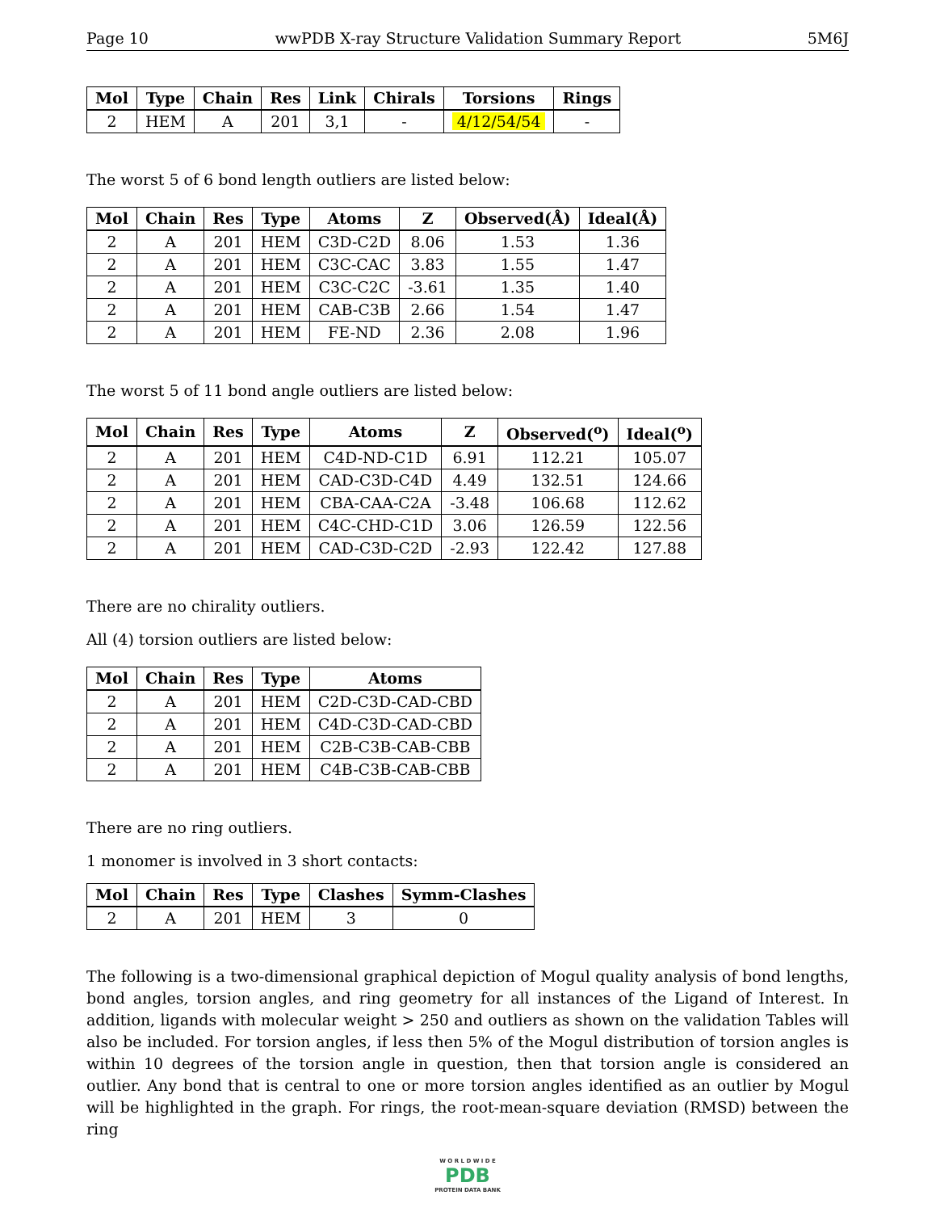Page 10 wwPDB X-ray Structure Validation Summary Report 5M6J
| Mol | Type | Chain | Res | Link | Chirals | Torsions | Rings |
| --- | --- | --- | --- | --- | --- | --- | --- |
| 2 | HEM | A | 201 | 3,1 | - | 4/12/54/54 | - |
The worst 5 of 6 bond length outliers are listed below:
| Mol | Chain | Res | Type | Atoms | Z | Observed(Å) | Ideal(Å) |
| --- | --- | --- | --- | --- | --- | --- | --- |
| 2 | A | 201 | HEM | C3D-C2D | 8.06 | 1.53 | 1.36 |
| 2 | A | 201 | HEM | C3C-CAC | 3.83 | 1.55 | 1.47 |
| 2 | A | 201 | HEM | C3C-C2C | -3.61 | 1.35 | 1.40 |
| 2 | A | 201 | HEM | CAB-C3B | 2.66 | 1.54 | 1.47 |
| 2 | A | 201 | HEM | FE-ND | 2.36 | 2.08 | 1.96 |
The worst 5 of 11 bond angle outliers are listed below:
| Mol | Chain | Res | Type | Atoms | Z | Observed(<sup>o</sup>) | Ideal(<sup>o</sup>) |
| --- | --- | --- | --- | --- | --- | --- | --- |
| 2 | A | 201 | HEM | C4D-ND-C1D | 6.91 | 112.21 | 105.07 |
| 2 | A | 201 | HEM | CAD-C3D-C4D | 4.49 | 132.51 | 124.66 |
| 2 | A | 201 | HEM | CBA-CAA-C2A | -3.48 | 106.68 | 112.62 |
| 2 | A | 201 | HEM | C4C-CHD-C1D | 3.06 | 126.59 | 122.56 |
| 2 | A | 201 | HEM | CAD-C3D-C2D | -2.93 | 122.42 | 127.88 |
There are no chirality outliers.
All (4) torsion outliers are listed below:
| Mol | Chain | Res | Type | Atoms |
| --- | --- | --- | --- | --- |
| 2 | A | 201 | HEM | C2D-C3D-CAD-CBD |
| 2 | A | 201 | HEM | C4D-C3D-CAD-CBD |
| 2 | A | 201 | HEM | C2B-C3B-CAB-CBB |
| 2 | A | 201 | HEM | C4B-C3B-CAB-CBB |
There are no ring outliers.
1 monomer is involved in 3 short contacts:
| Mol | Chain | Res | Type | Clashes | Symm-Clashes |
| --- | --- | --- | --- | --- | --- |
| 2 | A | 201 | HEM | 3 | 0 |
The following is a two-dimensional graphical depiction of Mogul quality analysis of bond lengths, bond angles, torsion angles, and ring geometry for all instances of the Ligand of Interest. In addition, ligands with molecular weight > 250 and outliers as shown on the validation Tables will also be included. For torsion angles, if less then 5% of the Mogul distribution of torsion angles is within 10 degrees of the torsion angle in question, then that torsion angle is considered an outlier. Any bond that is central to one or more torsion angles identified as an outlier by Mogul will be highlighted in the graph. For rings, the root-mean-square deviation (RMSD) between the ring
W O R L D W I D E
PDB
PROTEIN DATA BANK